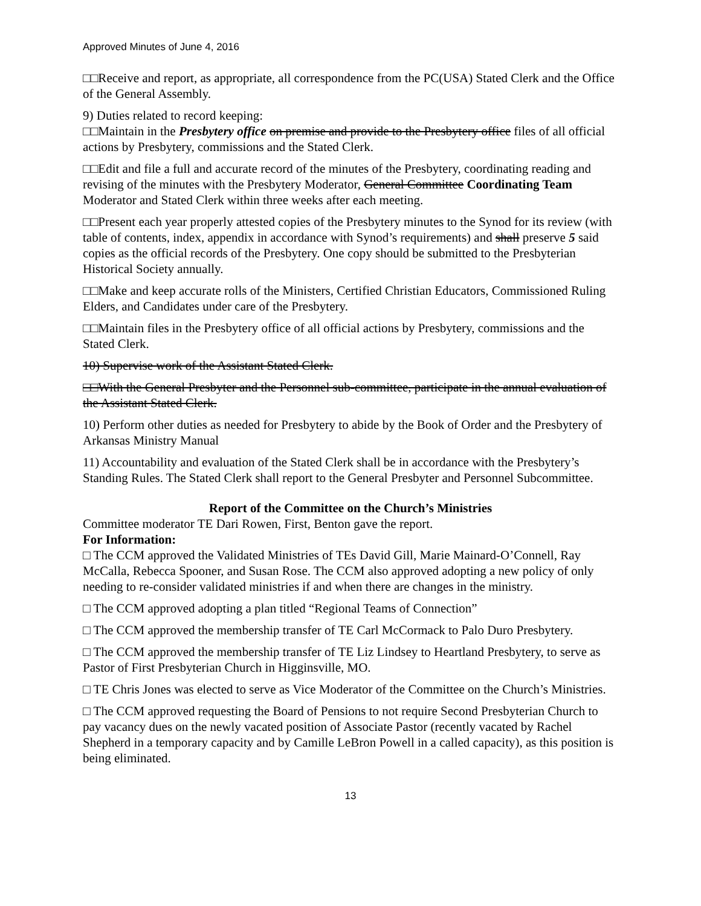Approved Minutes of June 4, 2016
□□Receive and report, as appropriate, all correspondence from the PC(USA) Stated Clerk and the Office of the General Assembly.
9) Duties related to record keeping:
□□Maintain in the Presbytery office on premise and provide to the Presbytery office files of all official actions by Presbytery, commissions and the Stated Clerk.
□□Edit and file a full and accurate record of the minutes of the Presbytery, coordinating reading and revising of the minutes with the Presbytery Moderator, General Committee Coordinating Team Moderator and Stated Clerk within three weeks after each meeting.
□□Present each year properly attested copies of the Presbytery minutes to the Synod for its review (with table of contents, index, appendix in accordance with Synod’s requirements) and shall preserve 5 said copies as the official records of the Presbytery. One copy should be submitted to the Presbyterian Historical Society annually.
□□Make and keep accurate rolls of the Ministers, Certified Christian Educators, Commissioned Ruling Elders, and Candidates under care of the Presbytery.
□□Maintain files in the Presbytery office of all official actions by Presbytery, commissions and the Stated Clerk.
10) Supervise work of the Assistant Stated Clerk.
□□With the General Presbyter and the Personnel sub-committee, participate in the annual evaluation of the Assistant Stated Clerk.
10) Perform other duties as needed for Presbytery to abide by the Book of Order and the Presbytery of Arkansas Ministry Manual
11) Accountability and evaluation of the Stated Clerk shall be in accordance with the Presbytery’s Standing Rules. The Stated Clerk shall report to the General Presbyter and Personnel Subcommittee.
Report of the Committee on the Church’s Ministries
Committee moderator TE Dari Rowen, First, Benton gave the report.
For Information:
□ The CCM approved the Validated Ministries of TEs David Gill, Marie Mainard-O’Connell, Ray McCalla, Rebecca Spooner, and Susan Rose. The CCM also approved adopting a new policy of only needing to re-consider validated ministries if and when there are changes in the ministry.
□ The CCM approved adopting a plan titled “Regional Teams of Connection”
□ The CCM approved the membership transfer of TE Carl McCormack to Palo Duro Presbytery.
□ The CCM approved the membership transfer of TE Liz Lindsey to Heartland Presbytery, to serve as Pastor of First Presbyterian Church in Higginsville, MO.
□ TE Chris Jones was elected to serve as Vice Moderator of the Committee on the Church’s Ministries.
□ The CCM approved requesting the Board of Pensions to not require Second Presbyterian Church to pay vacancy dues on the newly vacated position of Associate Pastor (recently vacated by Rachel Shepherd in a temporary capacity and by Camille LeBron Powell in a called capacity), as this position is being eliminated.
13